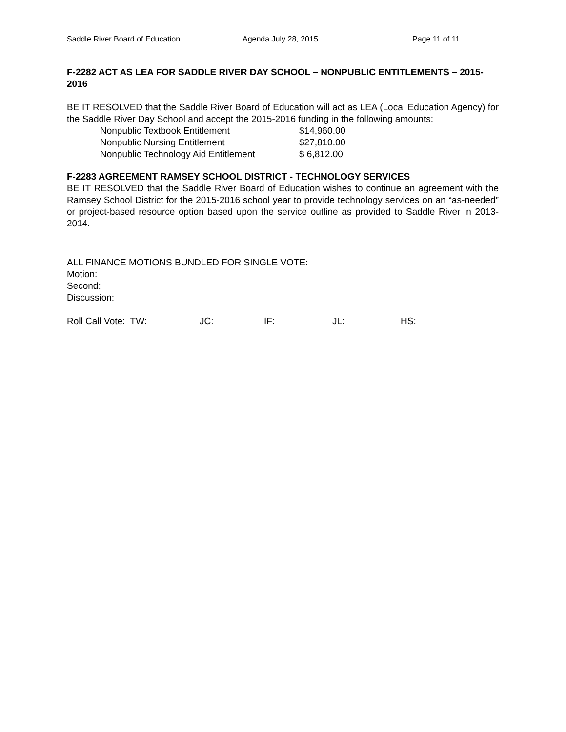Saddle River Board of Education Agenda July 28, 2015 Page 11 of 11
F-2282 ACT AS LEA FOR SADDLE RIVER DAY SCHOOL – NONPUBLIC ENTITLEMENTS – 2015-2016
BE IT RESOLVED that the Saddle River Board of Education will act as LEA (Local Education Agency) for the Saddle River Day School and accept the 2015-2016 funding in the following amounts:
| Nonpublic Textbook Entitlement | $14,960.00 |
| Nonpublic Nursing Entitlement | $27,810.00 |
| Nonpublic Technology Aid Entitlement | $ 6,812.00 |
F-2283 AGREEMENT RAMSEY SCHOOL DISTRICT - TECHNOLOGY SERVICES
BE IT RESOLVED that the Saddle River Board of Education wishes to continue an agreement with the Ramsey School District for the 2015-2016 school year to provide technology services on an “as-needed” or project-based resource option based upon the service outline as provided to Saddle River in 2013-2014.
ALL FINANCE MOTIONS BUNDLED FOR SINGLE VOTE:
Motion:
Second:
Discussion:
Roll Call Vote: TW: JC: IF: JL: HS: